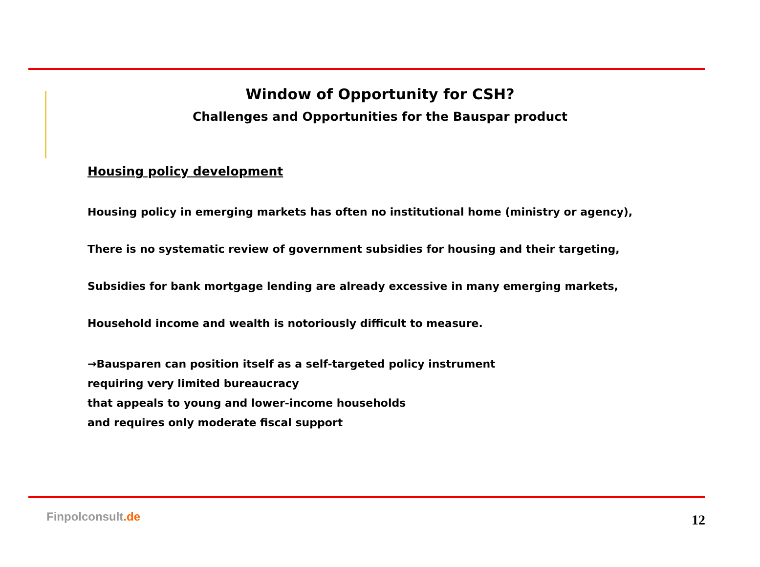Window of Opportunity for CSH?
Challenges and Opportunities for the Bauspar product
Housing policy development
Housing policy in emerging markets has often no institutional home (ministry or agency),
There is no systematic review of government subsidies for housing and their targeting,
Subsidies for bank mortgage lending are already excessive in many emerging markets,
Household income and wealth is notoriously difficult to measure.
→Bausparen can position itself as a self-targeted policy instrument
requiring very limited bureaucracy
that appeals to young and lower-income households
and requires only moderate fiscal support
Finpolconsult.de 12